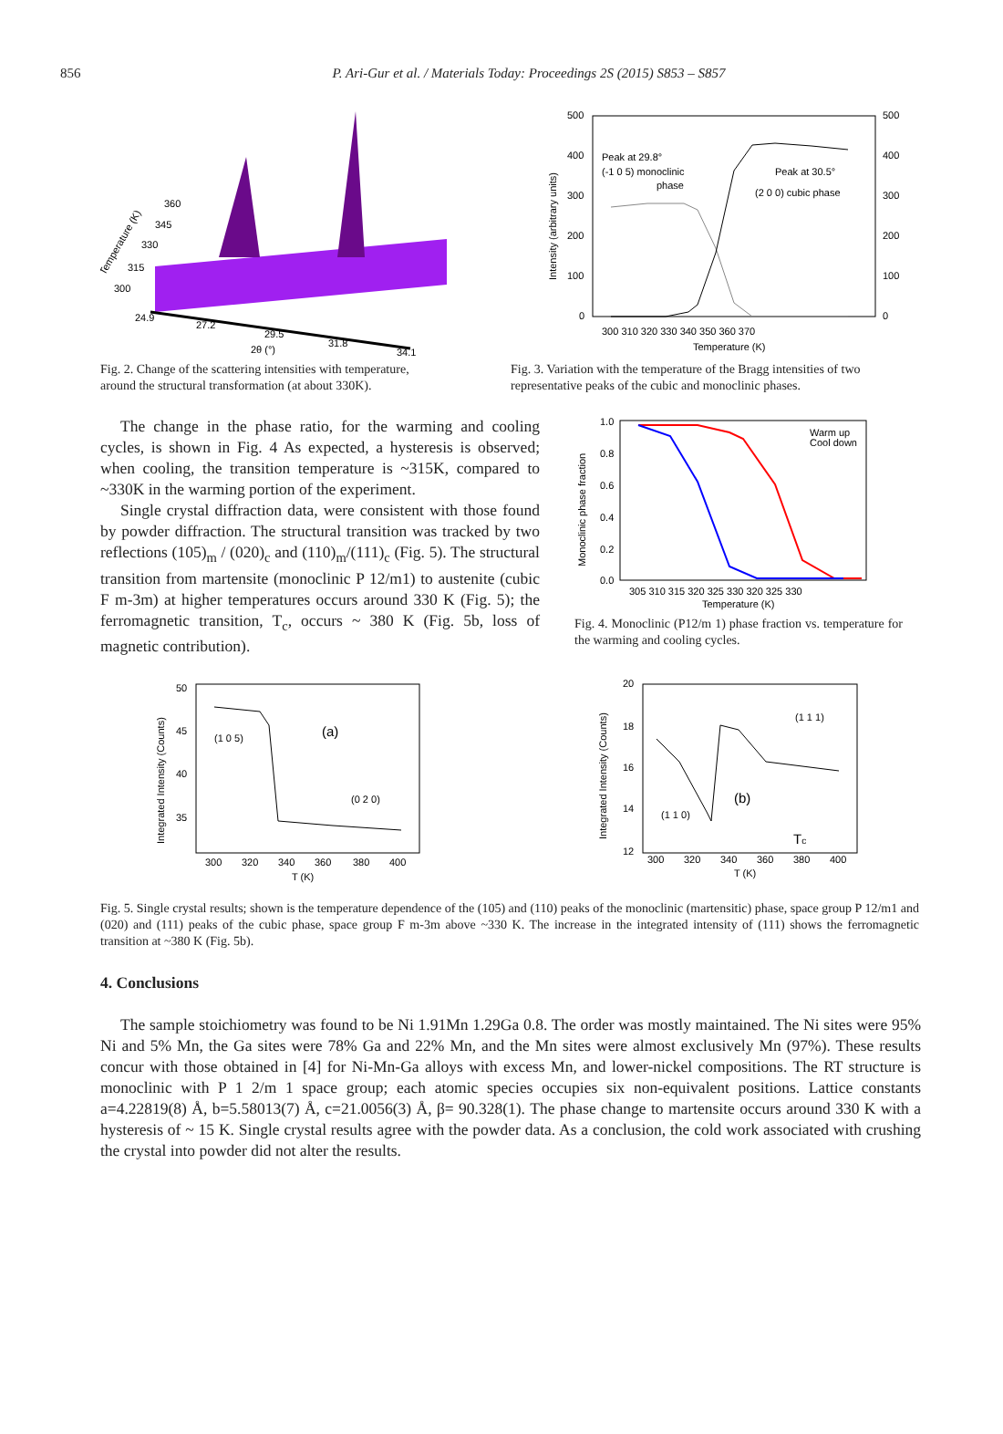856
P. Ari-Gur et al. / Materials Today: Proceedings 2S (2015) S853 – S857
360
345
330
315
300
Temperature (K)
24.9
27.2
29.5
2θ (°)
31.8
34.1
Fig. 2. Change of the scattering intensities with temperature, around the structural transformation (at about 330K).
500
400
300
200
100
0
500
400
300
200
100
0
300 310 320 330 340 350 360 370
Temperature (K)
Intensity (arbitrary units)
Peak at 29.8°
(-1 0 5) monoclinic
phase
Peak at 30.5°
(2 0 0) cubic phase
Fig. 3. Variation with the temperature of the Bragg intensities of two representative peaks of the cubic and monoclinic phases.
The change in the phase ratio, for the warming and cooling cycles, is shown in Fig. 4 As expected, a hysteresis is observed; when cooling, the transition temperature is ~315K, compared to ~330K in the warming portion of the experiment.
Single crystal diffraction data, were consistent with those found by powder diffraction. The structural transition was tracked by two reflections (105)<sub>m</sub> / (020)<sub>c</sub> and (110)<sub>m</sub>/(111)<sub>c</sub> (Fig. 5). The structural transition from martensite (monoclinic P 12/m1) to austenite (cubic F m-3m) at higher temperatures occurs around 330 K (Fig. 5); the ferromagnetic transition, T<sub>c</sub>, occurs ~ 380 K (Fig. 5b, loss of magnetic contribution).
1.0
0.8
0.6
0.4
0.2
0.0
305 310 315 320 325 330 320 325 330
Temperature (K)
Monoclinic phase fraction
Warm up
Cool down
Fig. 4. Monoclinic (P12/m 1) phase fraction vs. temperature for the warming and cooling cycles.
50
45
40
35
300
320
340
360
380
400
T (K)
Integrated Intensity (Counts)
(1 0 5)
(a)
(0 2 0)
20
18
16
14
12
300
320
340
360
380
400
T (K)
Integrated Intensity (Counts)
(1 1 1)
(1 1 0)
(b)
Tc
Fig. 5. Single crystal results; shown is the temperature dependence of the (105) and (110) peaks of the monoclinic (martensitic) phase, space group P 12/m1 and (020) and (111) peaks of the cubic phase, space group F m-3m above ~330 K. The increase in the integrated intensity of (111) shows the ferromagnetic transition at ~380 K (Fig. 5b).
4. Conclusions
The sample stoichiometry was found to be Ni 1.91Mn 1.29Ga 0.8. The order was mostly maintained. The Ni sites were 95% Ni and 5% Mn, the Ga sites were 78% Ga and 22% Mn, and the Mn sites were almost exclusively Mn (97%). These results concur with those obtained in [4] for Ni-Mn-Ga alloys with excess Mn, and lower-nickel compositions. The RT structure is monoclinic with P 1 2/m 1 space group; each atomic species occupies six non-equivalent positions. Lattice constants a=4.22819(8) Å, b=5.58013(7) Å, c=21.0056(3) Å, β= 90.328(1). The phase change to martensite occurs around 330 K with a hysteresis of ~ 15 K. Single crystal results agree with the powder data. As a conclusion, the cold work associated with crushing the crystal into powder did not alter the results.